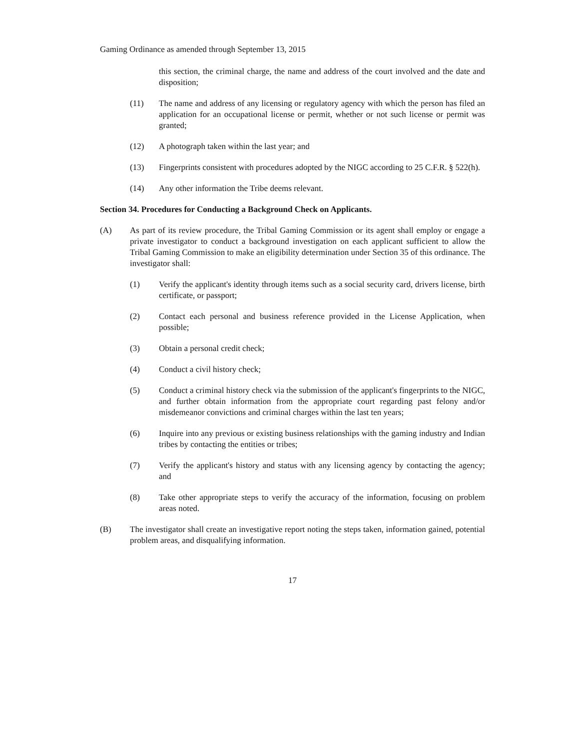Gaming Ordinance as amended through September 13, 2015
this section, the criminal charge, the name and address of the court involved and the date and disposition;
(11) The name and address of any licensing or regulatory agency with which the person has filed an application for an occupational license or permit, whether or not such license or permit was granted;
(12) A photograph taken within the last year; and
(13) Fingerprints consistent with procedures adopted by the NIGC according to 25 C.F.R. § 522(h).
(14) Any other information the Tribe deems relevant.
Section 34. Procedures for Conducting a Background Check on Applicants.
(A) As part of its review procedure, the Tribal Gaming Commission or its agent shall employ or engage a private investigator to conduct a background investigation on each applicant sufficient to allow the Tribal Gaming Commission to make an eligibility determination under Section 35 of this ordinance. The investigator shall:
(1) Verify the applicant's identity through items such as a social security card, drivers license, birth certificate, or passport;
(2) Contact each personal and business reference provided in the License Application, when possible;
(3) Obtain a personal credit check;
(4) Conduct a civil history check;
(5) Conduct a criminal history check via the submission of the applicant's fingerprints to the NIGC, and further obtain information from the appropriate court regarding past felony and/or misdemeanor convictions and criminal charges within the last ten years;
(6) Inquire into any previous or existing business relationships with the gaming industry and Indian tribes by contacting the entities or tribes;
(7) Verify the applicant's history and status with any licensing agency by contacting the agency; and
(8) Take other appropriate steps to verify the accuracy of the information, focusing on problem areas noted.
(B) The investigator shall create an investigative report noting the steps taken, information gained, potential problem areas, and disqualifying information.
17